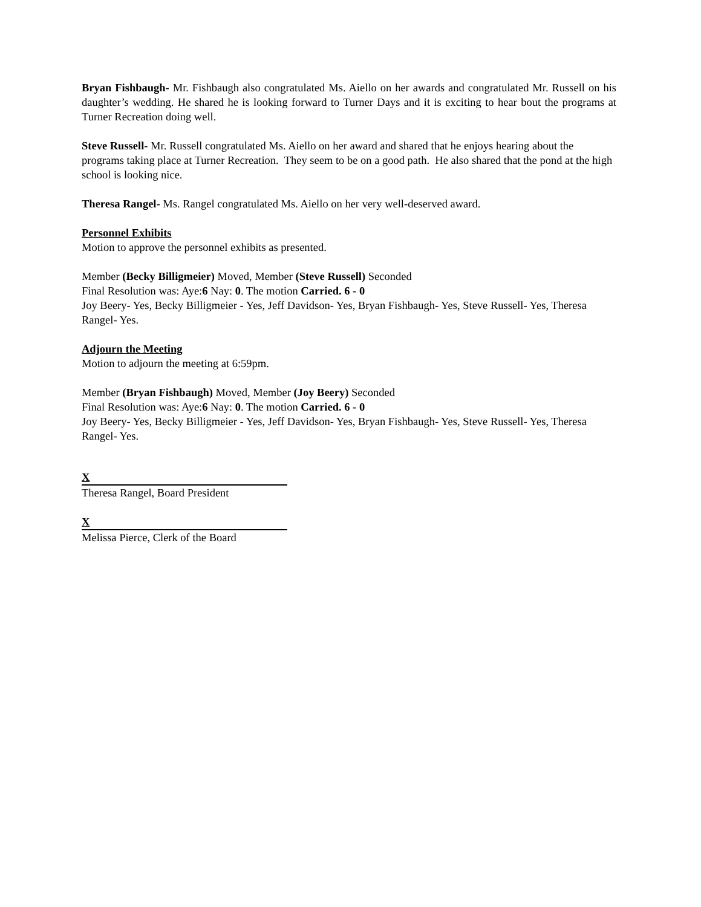Bryan Fishbaugh- Mr. Fishbaugh also congratulated Ms. Aiello on her awards and congratulated Mr. Russell on his daughter’s wedding. He shared he is looking forward to Turner Days and it is exciting to hear bout the programs at Turner Recreation doing well.
Steve Russell- Mr. Russell congratulated Ms. Aiello on her award and shared that he enjoys hearing about the programs taking place at Turner Recreation. They seem to be on a good path. He also shared that the pond at the high school is looking nice.
Theresa Rangel- Ms. Rangel congratulated Ms. Aiello on her very well-deserved award.
Personnel Exhibits
Motion to approve the personnel exhibits as presented.
Member (Becky Billigmeier) Moved, Member (Steve Russell) Seconded
Final Resolution was: Aye:6 Nay: 0. The motion Carried. 6 - 0
Joy Beery- Yes, Becky Billigmeier - Yes, Jeff Davidson- Yes, Bryan Fishbaugh- Yes, Steve Russell- Yes, Theresa Rangel- Yes.
Adjourn the Meeting
Motion to adjourn the meeting at 6:59pm.
Member (Bryan Fishbaugh) Moved, Member (Joy Beery) Seconded
Final Resolution was: Aye:6 Nay: 0. The motion Carried. 6 - 0
Joy Beery- Yes, Becky Billigmeier - Yes, Jeff Davidson- Yes, Bryan Fishbaugh- Yes, Steve Russell- Yes, Theresa Rangel- Yes.
X
Theresa Rangel, Board President
X
Melissa Pierce, Clerk of the Board